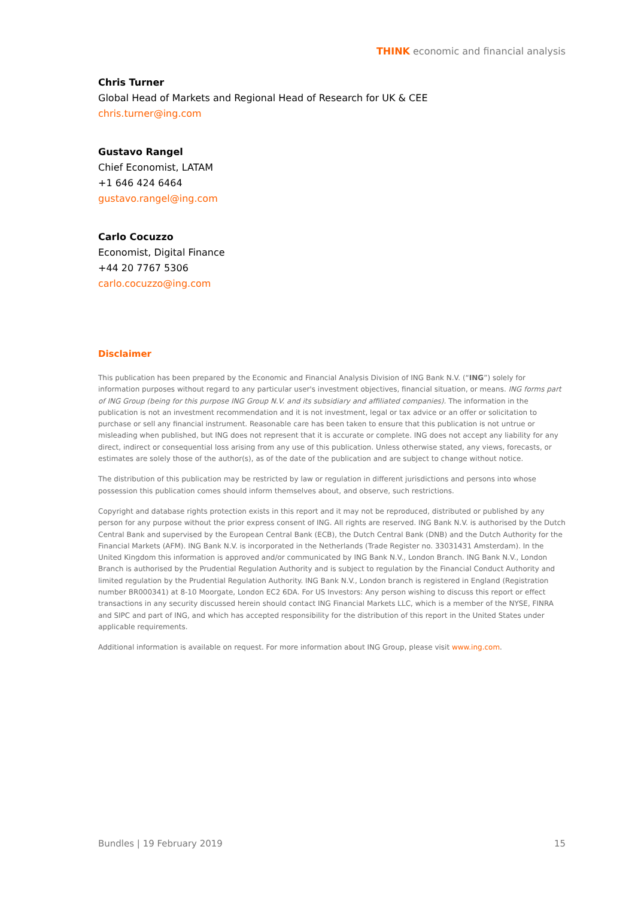THINK economic and financial analysis
Chris Turner
Global Head of Markets and Regional Head of Research for UK & CEE
chris.turner@ing.com
Gustavo Rangel
Chief Economist, LATAM
+1 646 424 6464
gustavo.rangel@ing.com
Carlo Cocuzzo
Economist, Digital Finance
+44 20 7767 5306
carlo.cocuzzo@ing.com
Disclaimer
This publication has been prepared by the Economic and Financial Analysis Division of ING Bank N.V. (“ING”) solely for information purposes without regard to any particular user's investment objectives, financial situation, or means. ING forms part of ING Group (being for this purpose ING Group N.V. and its subsidiary and affiliated companies). The information in the publication is not an investment recommendation and it is not investment, legal or tax advice or an offer or solicitation to purchase or sell any financial instrument. Reasonable care has been taken to ensure that this publication is not untrue or misleading when published, but ING does not represent that it is accurate or complete. ING does not accept any liability for any direct, indirect or consequential loss arising from any use of this publication. Unless otherwise stated, any views, forecasts, or estimates are solely those of the author(s), as of the date of the publication and are subject to change without notice.
The distribution of this publication may be restricted by law or regulation in different jurisdictions and persons into whose possession this publication comes should inform themselves about, and observe, such restrictions.
Copyright and database rights protection exists in this report and it may not be reproduced, distributed or published by any person for any purpose without the prior express consent of ING. All rights are reserved. ING Bank N.V. is authorised by the Dutch Central Bank and supervised by the European Central Bank (ECB), the Dutch Central Bank (DNB) and the Dutch Authority for the Financial Markets (AFM). ING Bank N.V. is incorporated in the Netherlands (Trade Register no. 33031431 Amsterdam). In the United Kingdom this information is approved and/or communicated by ING Bank N.V., London Branch. ING Bank N.V., London Branch is authorised by the Prudential Regulation Authority and is subject to regulation by the Financial Conduct Authority and limited regulation by the Prudential Regulation Authority. ING Bank N.V., London branch is registered in England (Registration number BR000341) at 8-10 Moorgate, London EC2 6DA. For US Investors: Any person wishing to discuss this report or effect transactions in any security discussed herein should contact ING Financial Markets LLC, which is a member of the NYSE, FINRA and SIPC and part of ING, and which has accepted responsibility for the distribution of this report in the United States under applicable requirements.
Additional information is available on request. For more information about ING Group, please visit www.ing.com.
Bundles | 19 February 2019 15